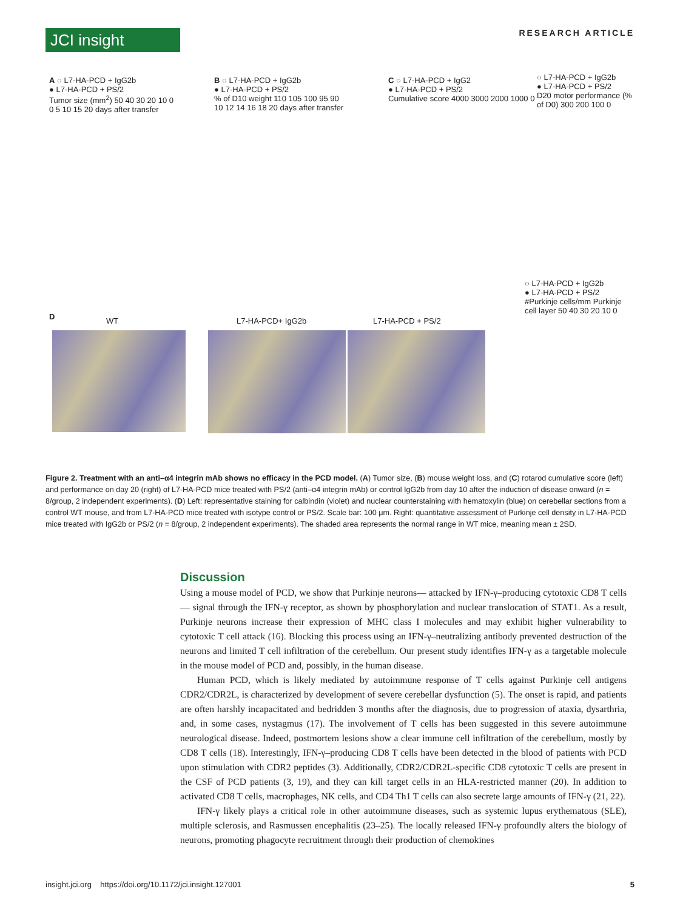JCI insight RESEARCH ARTICLE
A ○ L7-HA-PCD + IgG2b
● L7-HA-PCD + PS/2
Tumor size (mm<sup>2</sup>) 50 40 30 20 10 0
0 5 10 15 20 days after transfer
B ○ L7-HA-PCD + IgG2b
● L7-HA-PCD + PS/2
% of D10 weight 110 105 100 95 90
10 12 14 16 18 20 days after transfer
C ○ L7-HA-PCD + IgG2
● L7-HA-PCD + PS/2
Cumulative score 4000 3000 2000 1000 0
○ L7-HA-PCD + IgG2b
● L7-HA-PCD + PS/2
D20 motor performance (% of D0) 300 200 100 0
○ L7-HA-PCD + IgG2b
● L7-HA-PCD + PS/2
#Purkinje cells/mm Purkinje cell layer 50 40 30 20 10 0
D WT L7-HA-PCD+ IgG2b L7-HA-PCD + PS/2
Figure 2. Treatment with an anti–α4 integrin mAb shows no efficacy in the PCD model. (A) Tumor size, (B) mouse weight loss, and (C) rotarod cumulative score (left) and performance on day 20 (right) of L7-HA-PCD mice treated with PS/2 (anti–α4 integrin mAb) or control IgG2b from day 10 after the induction of disease onward (n = 8/group, 2 independent experiments). (D) Left: representative staining for calbindin (violet) and nuclear counterstaining with hematoxylin (blue) on cerebellar sections from a control WT mouse, and from L7-HA-PCD mice treated with isotype control or PS/2. Scale bar: 100 μm. Right: quantitative assessment of Purkinje cell density in L7-HA-PCD mice treated with IgG2b or PS/2 (n = 8/group, 2 independent experiments). The shaded area represents the normal range in WT mice, meaning mean ± 2SD.
Discussion
Using a mouse model of PCD, we show that Purkinje neurons— attacked by IFN-γ–producing cytotoxic CD8 T cells — signal through the IFN-γ receptor, as shown by phosphorylation and nuclear translocation of STAT1. As a result, Purkinje neurons increase their expression of MHC class I molecules and may exhibit higher vulnerability to cytotoxic T cell attack (16). Blocking this process using an IFN-γ–neutralizing antibody prevented destruction of the neurons and limited T cell infiltration of the cerebellum. Our present study identifies IFN-γ as a targetable molecule in the mouse model of PCD and, possibly, in the human disease.
Human PCD, which is likely mediated by autoimmune response of T cells against Purkinje cell antigens CDR2/CDR2L, is characterized by development of severe cerebellar dysfunction (5). The onset is rapid, and patients are often harshly incapacitated and bedridden 3 months after the diagnosis, due to progression of ataxia, dysarthria, and, in some cases, nystagmus (17). The involvement of T cells has been suggested in this severe autoimmune neurological disease. Indeed, postmortem lesions show a clear immune cell infiltration of the cerebellum, mostly by CD8 T cells (18). Interestingly, IFN-γ–producing CD8 T cells have been detected in the blood of patients with PCD upon stimulation with CDR2 peptides (3). Additionally, CDR2/CDR2L-specific CD8 cytotoxic T cells are present in the CSF of PCD patients (3, 19), and they can kill target cells in an HLA-restricted manner (20). In addition to activated CD8 T cells, macrophages, NK cells, and CD4 Th1 T cells can also secrete large amounts of IFN-γ (21, 22).
IFN-γ likely plays a critical role in other autoimmune diseases, such as systemic lupus erythematous (SLE), multiple sclerosis, and Rasmussen encephalitis (23–25). The locally released IFN-γ profoundly alters the biology of neurons, promoting phagocyte recruitment through their production of chemokines
insight.jci.org https://doi.org/10.1172/jci.insight.127001 5